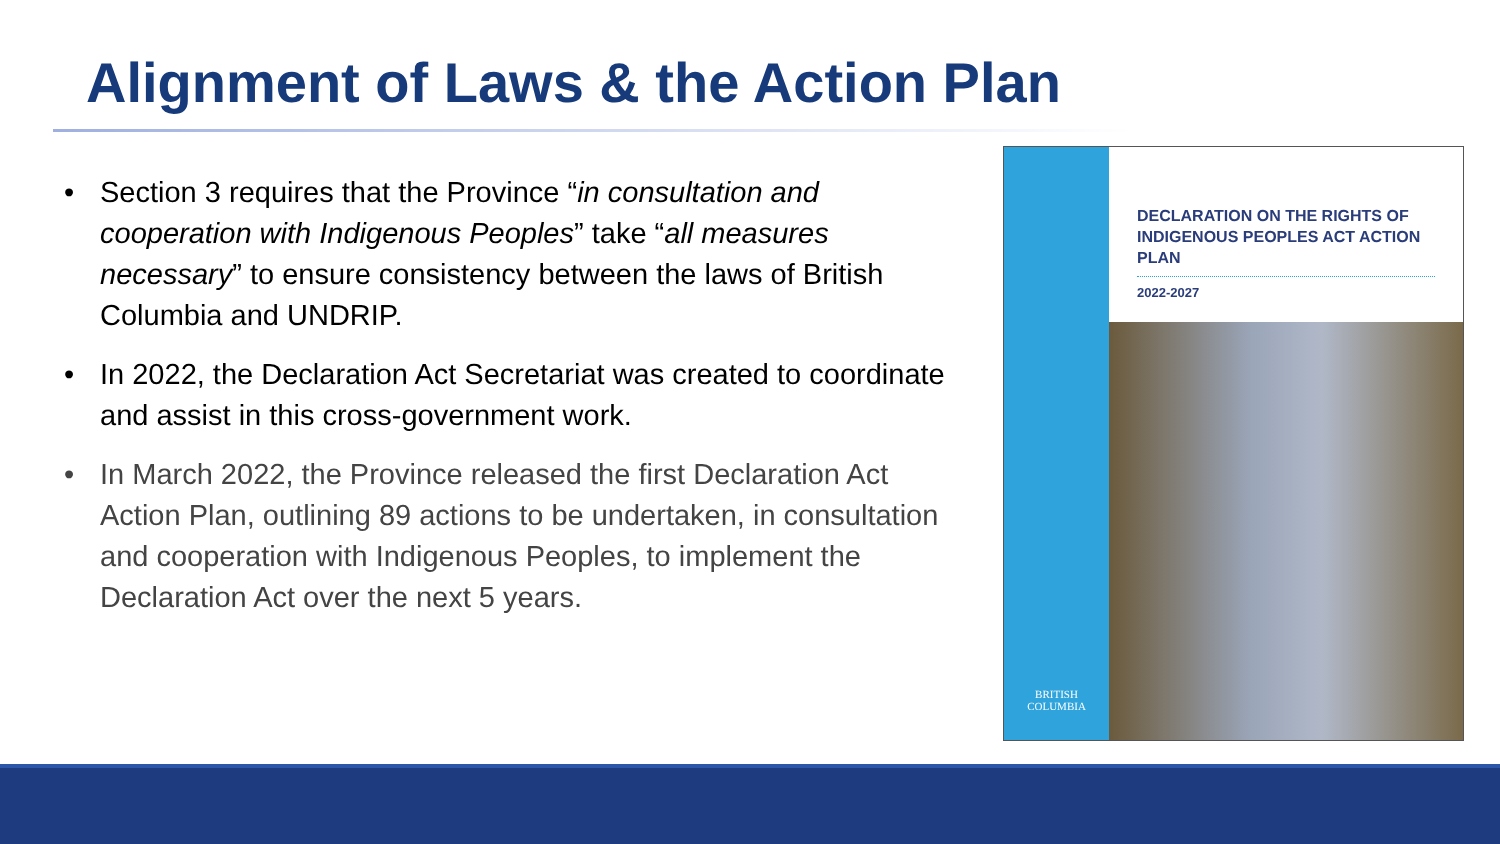Alignment of Laws & the Action Plan
• Section 3 requires that the Province “in consultation and cooperation with Indigenous Peoples” take “all measures necessary” to ensure consistency between the laws of British Columbia and UNDRIP.
• In 2022, the Declaration Act Secretariat was created to coordinate and assist in this cross-government work.
• In March 2022, the Province released the first Declaration Act Action Plan, outlining 89 actions to be undertaken, in consultation and cooperation with Indigenous Peoples, to implement the Declaration Act over the next 5 years.
BRITISH
COLUMBIA
DECLARATION ON THE RIGHTS OF INDIGENOUS PEOPLES ACT ACTION PLAN
2022-2027